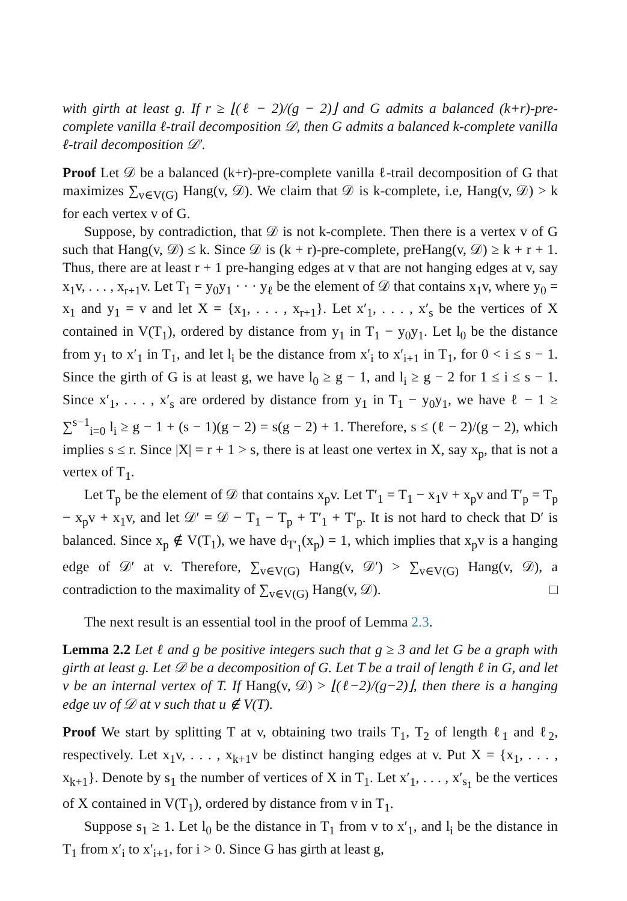with girth at least g. If r ≥ ⌊(ℓ − 2)/(g − 2)⌋ and G admits a balanced (k+r)-pre-complete vanilla ℓ-trail decomposition 𝒟, then G admits a balanced k-complete vanilla ℓ-trail decomposition 𝒟′.
Proof Let 𝒟 be a balanced (k+r)-pre-complete vanilla ℓ-trail decomposition of G that maximizes ∑<sub>v∈V(G)</sub> Hang(v, 𝒟). We claim that 𝒟 is k-complete, i.e, Hang(v, 𝒟) > k for each vertex v of G.
Suppose, by contradiction, that 𝒟 is not k-complete. Then there is a vertex v of G such that Hang(v, 𝒟) ≤ k. Since 𝒟 is (k + r)-pre-complete, preHang(v, 𝒟) ≥ k + r + 1. Thus, there are at least r + 1 pre-hanging edges at v that are not hanging edges at v, say x<sub>1</sub>v, . . . , x<sub>r+1</sub>v. Let T<sub>1</sub> = y<sub>0</sub>y<sub>1</sub> · · · y<sub>ℓ</sub> be the element of 𝒟 that contains x<sub>1</sub>v, where y<sub>0</sub> = x<sub>1</sub> and y<sub>1</sub> = v and let X = {x<sub>1</sub>, . . . , x<sub>r+1</sub>}. Let x′<sub>1</sub>, . . . , x′<sub>s</sub> be the vertices of X contained in V(T<sub>1</sub>), ordered by distance from y<sub>1</sub> in T<sub>1</sub> − y<sub>0</sub>y<sub>1</sub>. Let l<sub>0</sub> be the distance from y<sub>1</sub> to x′<sub>1</sub> in T<sub>1</sub>, and let l<sub>i</sub> be the distance from x′<sub>i</sub> to x′<sub>i+1</sub> in T<sub>1</sub>, for 0 < i ≤ s − 1. Since the girth of G is at least g, we have l<sub>0</sub> ≥ g − 1, and l<sub>i</sub> ≥ g − 2 for 1 ≤ i ≤ s − 1. Since x′<sub>1</sub>, . . . , x′<sub>s</sub> are ordered by distance from y<sub>1</sub> in T<sub>1</sub> − y<sub>0</sub>y<sub>1</sub>, we have ℓ − 1 ≥ ∑<sup>s−1</sup><sub>i=0</sub> l<sub>i</sub> ≥ g − 1 + (s − 1)(g − 2) = s(g − 2) + 1. Therefore, s ≤ (ℓ − 2)/(g − 2), which implies s ≤ r. Since |X| = r + 1 > s, there is at least one vertex in X, say x<sub>p</sub>, that is not a vertex of T<sub>1</sub>.
Let T<sub>p</sub> be the element of 𝒟 that contains x<sub>p</sub>v. Let T′<sub>1</sub> = T<sub>1</sub> − x<sub>1</sub>v + x<sub>p</sub>v and T′<sub>p</sub> = T<sub>p</sub> − x<sub>p</sub>v + x<sub>1</sub>v, and let 𝒟′ = 𝒟 − T<sub>1</sub> − T<sub>p</sub> + T′<sub>1</sub> + T′<sub>p</sub>. It is not hard to check that D′ is balanced. Since x<sub>p</sub> ∉ V(T<sub>1</sub>), we have d<sub>T′<sub>1</sub></sub>(x<sub>p</sub>) = 1, which implies that x<sub>p</sub>v is a hanging edge of 𝒟′ at v. Therefore, ∑<sub>v∈V(G)</sub> Hang(v, 𝒟′) > ∑<sub>v∈V(G)</sub> Hang(v, 𝒟), a contradiction to the maximality of ∑<sub>v∈V(G)</sub> Hang(v, 𝒟). □
The next result is an essential tool in the proof of Lemma 2.3.
Lemma 2.2 Let ℓ and g be positive integers such that g ≥ 3 and let G be a graph with girth at least g. Let 𝒟 be a decomposition of G. Let T be a trail of length ℓ in G, and let v be an internal vertex of T. If Hang(v, 𝒟) > ⌊(ℓ−2)/(g−2)⌋, then there is a hanging edge uv of 𝒟 at v such that u ∉ V(T).
Proof We start by splitting T at v, obtaining two trails T<sub>1</sub>, T<sub>2</sub> of length ℓ<sub>1</sub> and ℓ<sub>2</sub>, respectively. Let x<sub>1</sub>v, . . . , x<sub>k+1</sub>v be distinct hanging edges at v. Put X = {x<sub>1</sub>, . . . , x<sub>k+1</sub>}. Denote by s<sub>1</sub> the number of vertices of X in T<sub>1</sub>. Let x′<sub>1</sub>, . . . , x′<sub>s<sub>1</sub></sub> be the vertices of X contained in V(T<sub>1</sub>), ordered by distance from v in T<sub>1</sub>.
Suppose s<sub>1</sub> ≥ 1. Let l<sub>0</sub> be the distance in T<sub>1</sub> from v to x′<sub>1</sub>, and l<sub>i</sub> be the distance in T<sub>1</sub> from x′<sub>i</sub> to x′<sub>i+1</sub>, for i > 0. Since G has girth at least g,